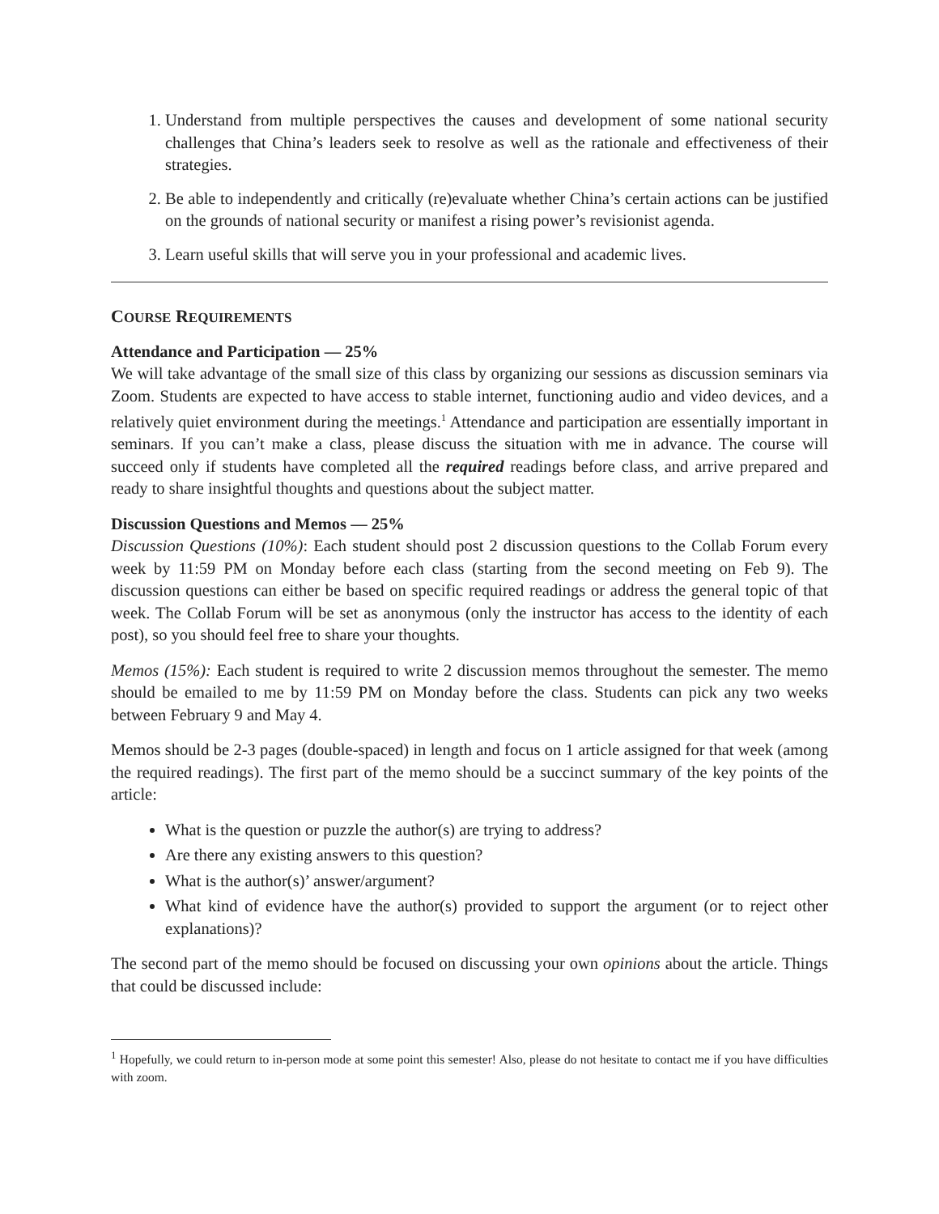1. Understand from multiple perspectives the causes and development of some national security challenges that China’s leaders seek to resolve as well as the rationale and effectiveness of their strategies.
2. Be able to independently and critically (re)evaluate whether China’s certain actions can be justified on the grounds of national security or manifest a rising power’s revisionist agenda.
3. Learn useful skills that will serve you in your professional and academic lives.
COURSE REQUIREMENTS
Attendance and Participation — 25%
We will take advantage of the small size of this class by organizing our sessions as discussion seminars via Zoom. Students are expected to have access to stable internet, functioning audio and video devices, and a relatively quiet environment during the meetings.<sup>1</sup> Attendance and participation are essentially important in seminars. If you can’t make a class, please discuss the situation with me in advance. The course will succeed only if students have completed all the required readings before class, and arrive prepared and ready to share insightful thoughts and questions about the subject matter.
Discussion Questions and Memos — 25%
Discussion Questions (10%): Each student should post 2 discussion questions to the Collab Forum every week by 11:59 PM on Monday before each class (starting from the second meeting on Feb 9). The discussion questions can either be based on specific required readings or address the general topic of that week. The Collab Forum will be set as anonymous (only the instructor has access to the identity of each post), so you should feel free to share your thoughts.
Memos (15%): Each student is required to write 2 discussion memos throughout the semester. The memo should be emailed to me by 11:59 PM on Monday before the class. Students can pick any two weeks between February 9 and May 4.
Memos should be 2-3 pages (double-spaced) in length and focus on 1 article assigned for that week (among the required readings). The first part of the memo should be a succinct summary of the key points of the article:
What is the question or puzzle the author(s) are trying to address?
Are there any existing answers to this question?
What is the author(s)’ answer/argument?
What kind of evidence have the author(s) provided to support the argument (or to reject other explanations)?
The second part of the memo should be focused on discussing your own opinions about the article. Things that could be discussed include:
<sup>1</sup> Hopefully, we could return to in-person mode at some point this semester! Also, please do not hesitate to contact me if you have difficulties with zoom.